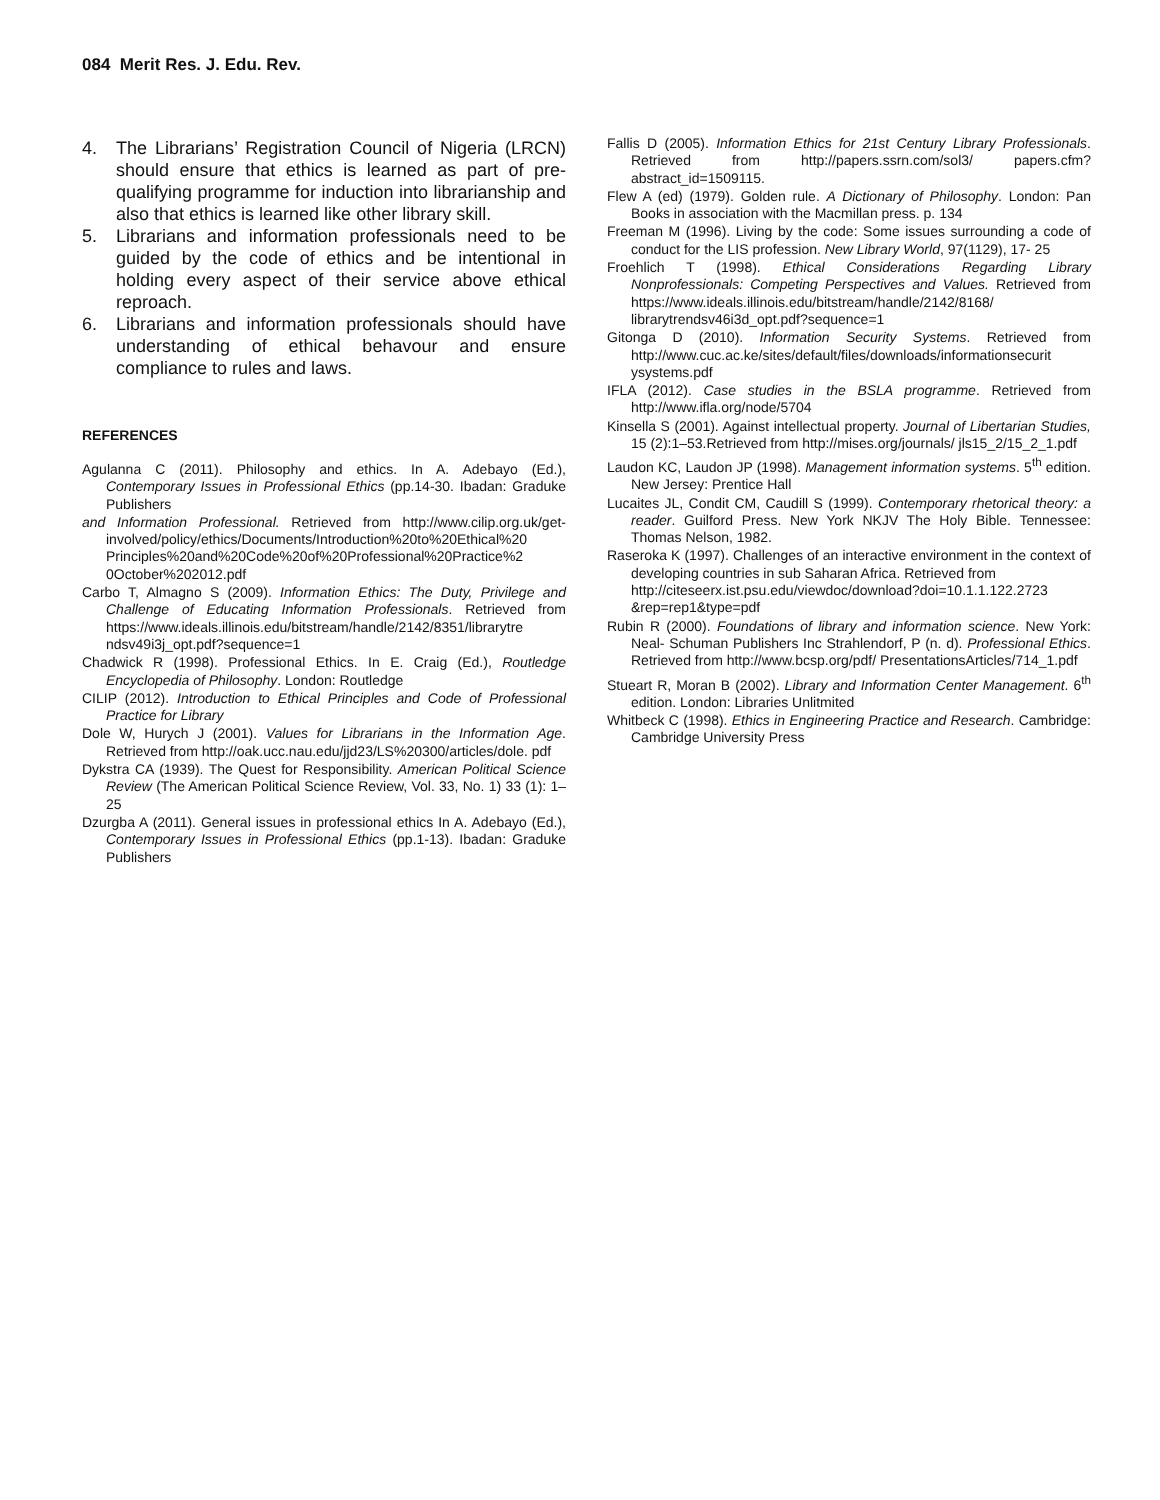084 Merit Res. J. Edu. Rev.
4. The Librarians’ Registration Council of Nigeria (LRCN) should ensure that ethics is learned as part of pre-qualifying programme for induction into librarianship and also that ethics is learned like other library skill.
5. Librarians and information professionals need to be guided by the code of ethics and be intentional in holding every aspect of their service above ethical reproach.
6. Librarians and information professionals should have understanding of ethical behavour and ensure compliance to rules and laws.
REFERENCES
Agulanna C (2011). Philosophy and ethics. In A. Adebayo (Ed.), Contemporary Issues in Professional Ethics (pp.14-30. Ibadan: Graduke Publishers
and Information Professional. Retrieved from http://www.cilip.org.uk/get-involved/policy/ethics/Documents/Introduction%20to%20Ethical%20 Principles%20and%20Code%20of%20Professional%20Practice%2 0October%202012.pdf
Carbo T, Almagno S (2009). Information Ethics: The Duty, Privilege and Challenge of Educating Information Professionals. Retrieved from https://www.ideals.illinois.edu/bitstream/handle/2142/8351/librarytre ndsv49i3j_opt.pdf?sequence=1
Chadwick R (1998). Professional Ethics. In E. Craig (Ed.), Routledge Encyclopedia of Philosophy. London: Routledge
CILIP (2012). Introduction to Ethical Principles and Code of Professional Practice for Library
Dole W, Hurych J (2001). Values for Librarians in the Information Age. Retrieved from http://oak.ucc.nau.edu/jjd23/LS%20300/articles/dole. pdf
Dykstra CA (1939). The Quest for Responsibility. American Political Science Review (The American Political Science Review, Vol. 33, No. 1) 33 (1): 1–25
Dzurgba A (2011). General issues in professional ethics In A. Adebayo (Ed.), Contemporary Issues in Professional Ethics (pp.1-13). Ibadan: Graduke Publishers
Fallis D (2005). Information Ethics for 21st Century Library Professionals. Retrieved from http://papers.ssrn.com/sol3/ papers.cfm?abstract_id=1509115.
Flew A (ed) (1979). Golden rule. A Dictionary of Philosophy. London: Pan Books in association with the Macmillan press. p. 134
Freeman M (1996). Living by the code: Some issues surrounding a code of conduct for the LIS profession. New Library World, 97(1129), 17- 25
Froehlich T (1998). Ethical Considerations Regarding Library Nonprofessionals: Competing Perspectives and Values. Retrieved from https://www.ideals.illinois.edu/bitstream/handle/2142/8168/ librarytrendsv46i3d_opt.pdf?sequence=1
Gitonga D (2010). Information Security Systems. Retrieved from http://www.cuc.ac.ke/sites/default/files/downloads/informationsecurit ysystems.pdf
IFLA (2012). Case studies in the BSLA programme. Retrieved from http://www.ifla.org/node/5704
Kinsella S (2001). Against intellectual property. Journal of Libertarian Studies, 15 (2):1–53.Retrieved from http://mises.org/journals/ jls15_2/15_2_1.pdf
Laudon KC, Laudon JP (1998). Management information systems. 5<sup>th</sup> edition. New Jersey: Prentice Hall
Lucaites JL, Condit CM, Caudill S (1999). Contemporary rhetorical theory: a reader. Guilford Press. New York NKJV The Holy Bible. Tennessee: Thomas Nelson, 1982.
Raseroka K (1997). Challenges of an interactive environment in the context of developing countries in sub Saharan Africa. Retrieved from
http://citeseerx.ist.psu.edu/viewdoc/download?doi=10.1.1.122.2723 &rep=rep1&type=pdf
Rubin R (2000). Foundations of library and information science. New York: Neal- Schuman Publishers Inc Strahlendorf, P (n. d). Professional Ethics. Retrieved from http://www.bcsp.org/pdf/ PresentationsArticles/714_1.pdf
Stueart R, Moran B (2002). Library and Information Center Management. 6<sup>th</sup> edition. London: Libraries Unlitmited
Whitbeck C (1998). Ethics in Engineering Practice and Research. Cambridge: Cambridge University Press